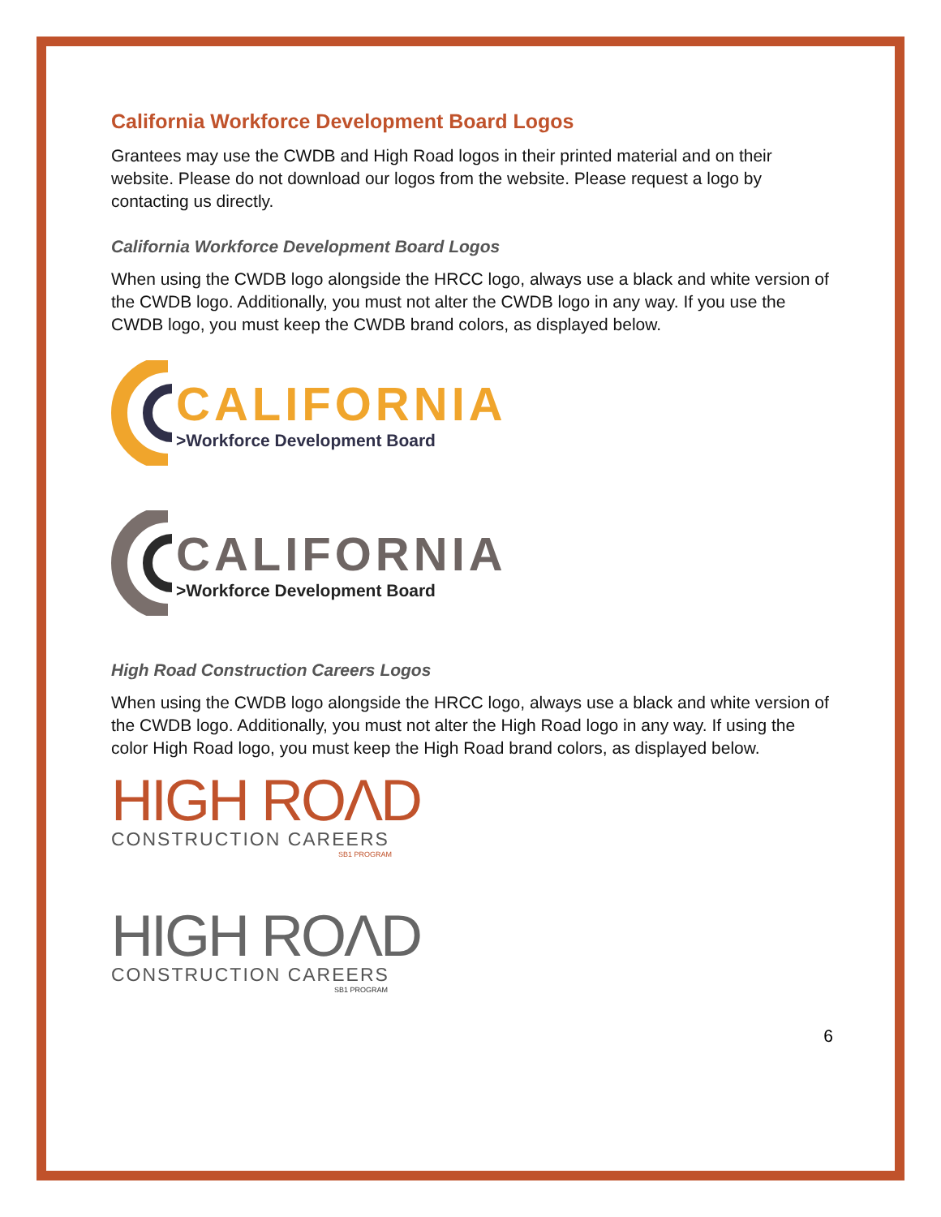California Workforce Development Board Logos
Grantees may use the CWDB and High Road logos in their printed material and on their website. Please do not download our logos from the website. Please request a logo by contacting us directly.
California Workforce Development Board Logos
When using the CWDB logo alongside the HRCC logo, always use a black and white version of the CWDB logo. Additionally, you must not alter the CWDB logo in any way. If you use the CWDB logo, you must keep the CWDB brand colors, as displayed below.
CALIFORNIA
>Workforce Development Board
CALIFORNIA
>Workforce Development Board
High Road Construction Careers Logos
When using the CWDB logo alongside the HRCC logo, always use a black and white version of the CWDB logo. Additionally, you must not alter the High Road logo in any way. If using the color High Road logo, you must keep the High Road brand colors, as displayed below.
HIGH ROΛD
CONSTRUCTION CAREERS
SB1 PROGRAM
HIGH ROΛD
CONSTRUCTION CAREERS
SB1 PROGRAM
6